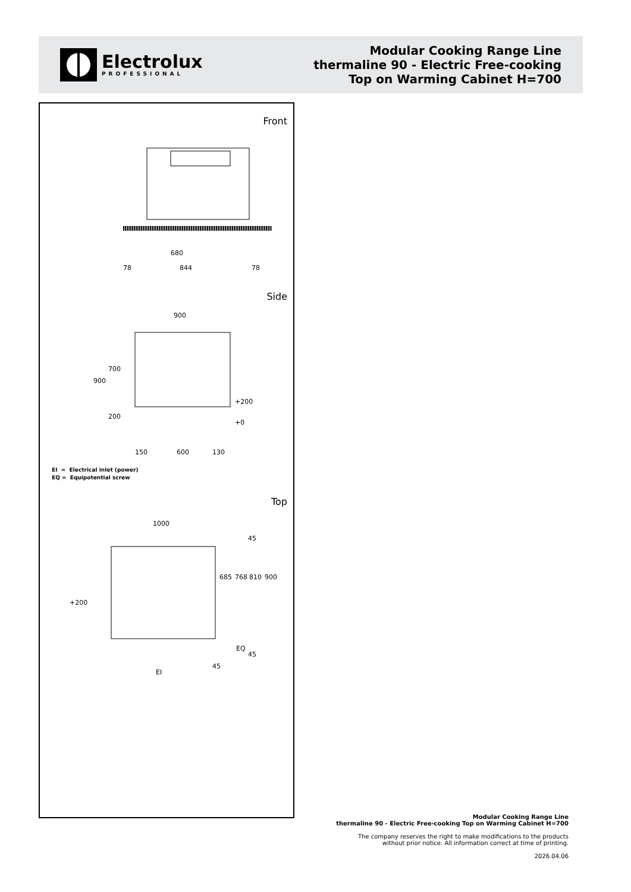Electrolux
PROFESSIONAL
Modular Cooking Range Line
thermaline 90 - Electric Free-cooking
Top on Warming Cabinet H=700
Front
680
844
78
78
Side
900
+200
+0
150
600
130
900
700
200
EI = Electrical inlet (power)
EQ = Equipotential screw
Top
1000
+200
685
768
810
900
45
45
45
EQ
EI
Modular Cooking Range Line
thermaline 90 - Electric Free-cooking Top on Warming Cabinet H=700
The company reserves the right to make modifications to the products
without prior notice. All information correct at time of printing.
2026.04.06